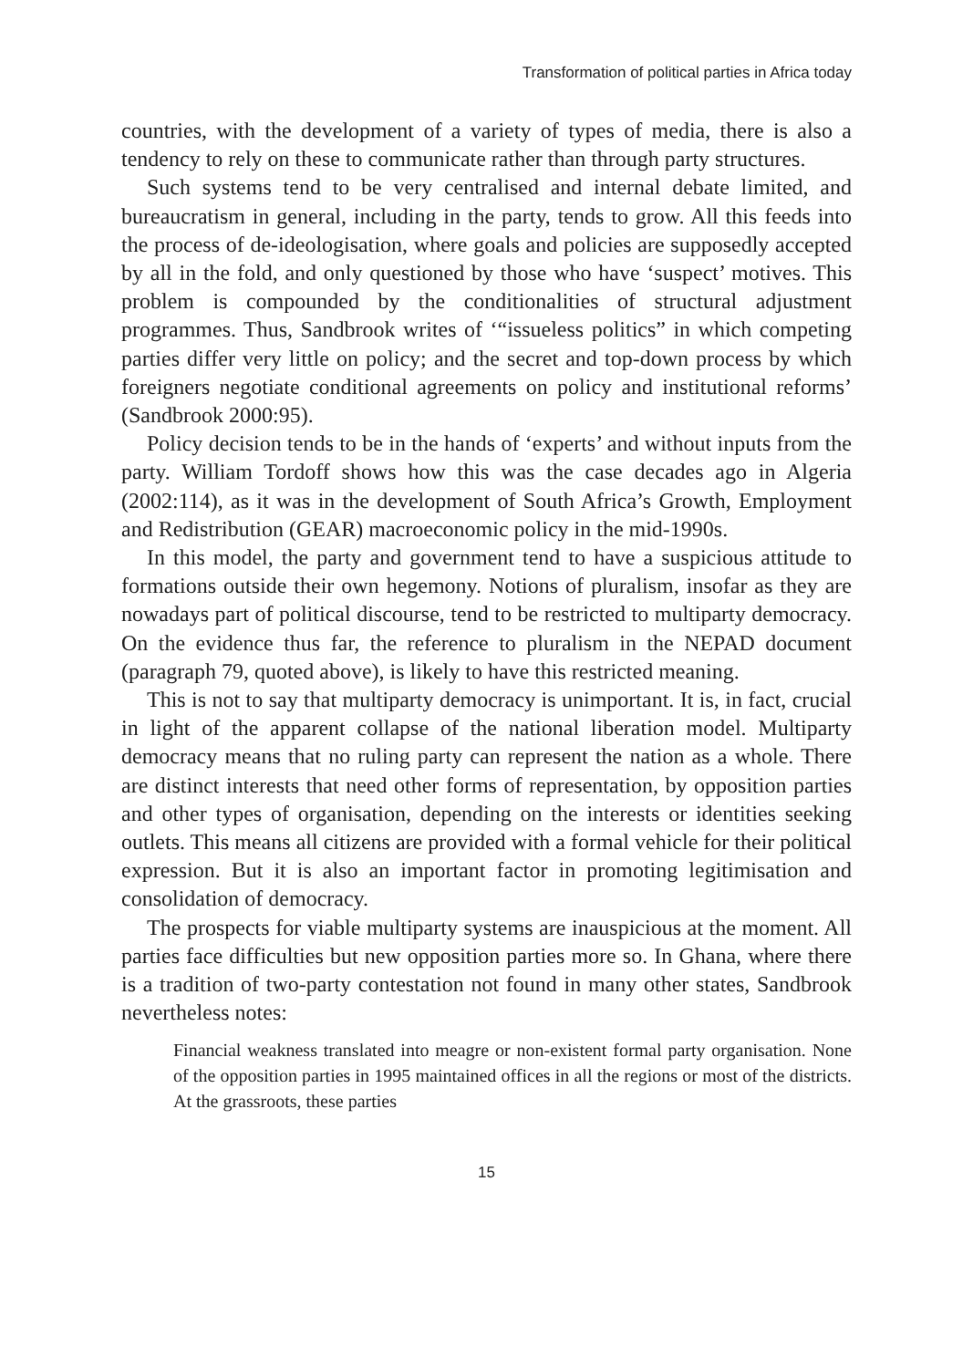Transformation of political parties in Africa today
countries, with the development of a variety of types of media, there is also a tendency to rely on these to communicate rather than through party structures.
Such systems tend to be very centralised and internal debate limited, and bureaucratism in general, including in the party, tends to grow. All this feeds into the process of de-ideologisation, where goals and policies are supposedly accepted by all in the fold, and only questioned by those who have ‘suspect’ motives. This problem is compounded by the conditionalities of structural adjustment programmes. Thus, Sandbrook writes of ‘“issueless politics” in which competing parties differ very little on policy; and the secret and top-down process by which foreigners negotiate conditional agreements on policy and institutional reforms’ (Sandbrook 2000:95).
Policy decision tends to be in the hands of ‘experts’ and without inputs from the party. William Tordoff shows how this was the case decades ago in Algeria (2002:114), as it was in the development of South Africa’s Growth, Employment and Redistribution (GEAR) macroeconomic policy in the mid-1990s.
In this model, the party and government tend to have a suspicious attitude to formations outside their own hegemony. Notions of pluralism, insofar as they are nowadays part of political discourse, tend to be restricted to multiparty democracy. On the evidence thus far, the reference to pluralism in the NEPAD document (paragraph 79, quoted above), is likely to have this restricted meaning.
This is not to say that multiparty democracy is unimportant. It is, in fact, crucial in light of the apparent collapse of the national liberation model. Multiparty democracy means that no ruling party can represent the nation as a whole. There are distinct interests that need other forms of representation, by opposition parties and other types of organisation, depending on the interests or identities seeking outlets. This means all citizens are provided with a formal vehicle for their political expression. But it is also an important factor in promoting legitimisation and consolidation of democracy.
The prospects for viable multiparty systems are inauspicious at the moment. All parties face difficulties but new opposition parties more so. In Ghana, where there is a tradition of two-party contestation not found in many other states, Sandbrook nevertheless notes:
Financial weakness translated into meagre or non-existent formal party organisation. None of the opposition parties in 1995 maintained offices in all the regions or most of the districts. At the grassroots, these parties
15